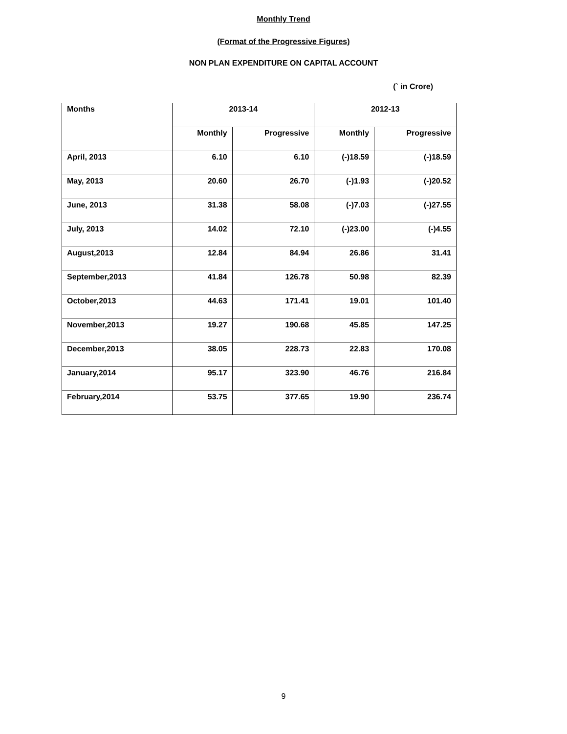Monthly Trend
(Format of the Progressive Figures)
NON PLAN EXPENDITURE ON CAPITAL ACCOUNT
(` in Crore)
| Months | 2013-14 | | 2012-13 | |
| --- | --- | --- | --- | --- |
| | Monthly | Progressive | Monthly | Progressive |
| April, 2013 | 6.10 | 6.10 | (-)18.59 | (-)18.59 |
| May, 2013 | 20.60 | 26.70 | (-)1.93 | (-)20.52 |
| June, 2013 | 31.38 | 58.08 | (-)7.03 | (-)27.55 |
| July, 2013 | 14.02 | 72.10 | (-)23.00 | (-)4.55 |
| August,2013 | 12.84 | 84.94 | 26.86 | 31.41 |
| September,2013 | 41.84 | 126.78 | 50.98 | 82.39 |
| October,2013 | 44.63 | 171.41 | 19.01 | 101.40 |
| November,2013 | 19.27 | 190.68 | 45.85 | 147.25 |
| December,2013 | 38.05 | 228.73 | 22.83 | 170.08 |
| January,2014 | 95.17 | 323.90 | 46.76 | 216.84 |
| February,2014 | 53.75 | 377.65 | 19.90 | 236.74 |
9